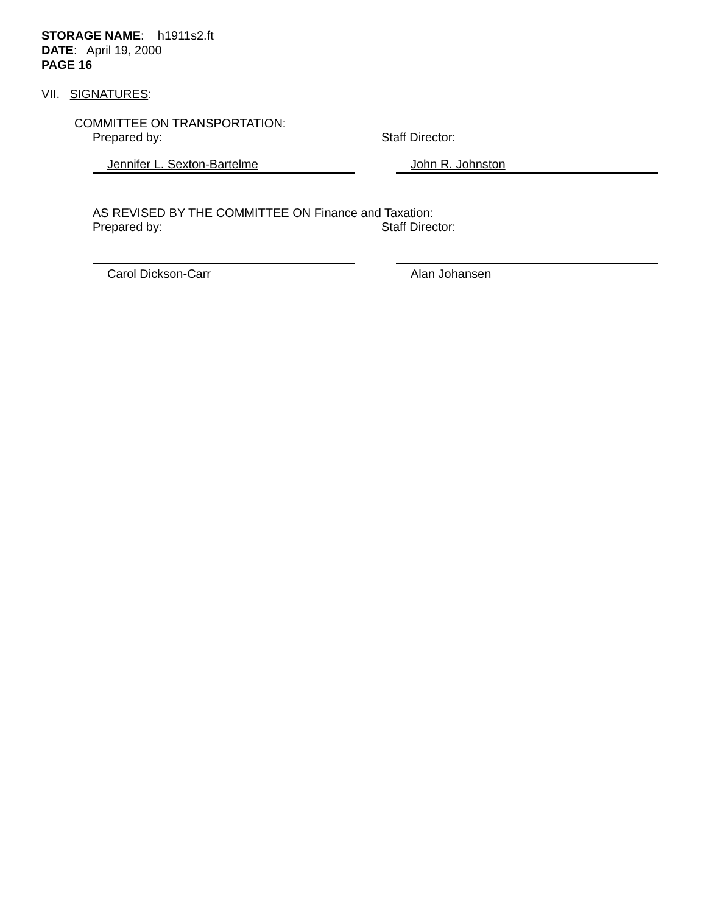STORAGE NAME: h1911s2.ft
DATE: April 19, 2000
PAGE 16
VII. SIGNATURES:
COMMITTEE ON TRANSPORTATION:
Prepared by: Staff Director:
Jennifer L. Sexton-Bartelme John R. Johnston
AS REVISED BY THE COMMITTEE ON Finance and Taxation:
Prepared by: Staff Director:
Carol Dickson-Carr Alan Johansen